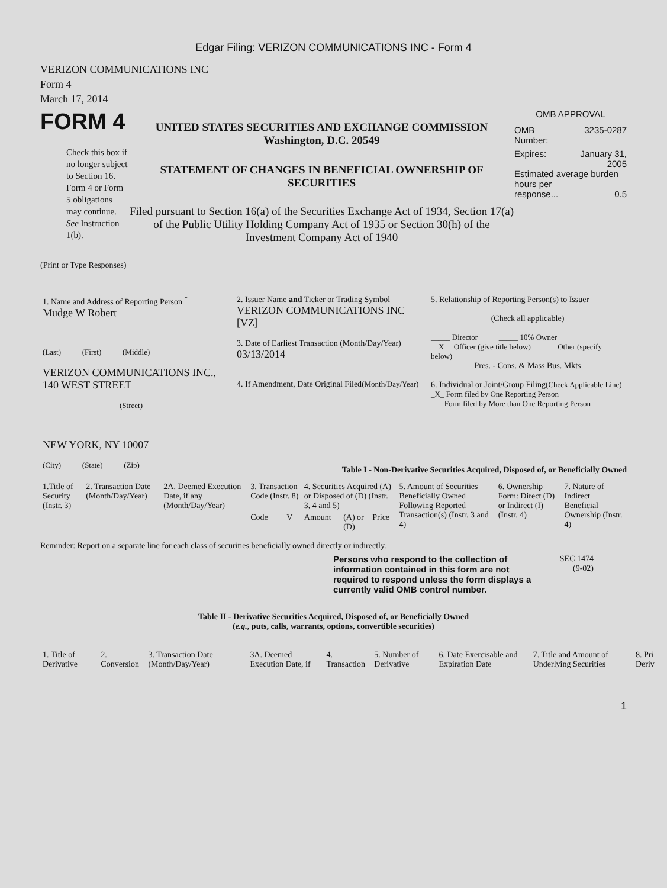Edgar Filing: VERIZON COMMUNICATIONS INC - Form 4
VERIZON COMMUNICATIONS INC
Form 4
March 17, 2014
FORM 4
Check this box if no longer subject to Section 16. Form 4 or Form 5 obligations may continue. See Instruction 1(b).
UNITED STATES SECURITIES AND EXCHANGE COMMISSION
Washington, D.C. 20549
STATEMENT OF CHANGES IN BENEFICIAL OWNERSHIP OF SECURITIES
Filed pursuant to Section 16(a) of the Securities Exchange Act of 1934, Section 17(a) of the Public Utility Holding Company Act of 1935 or Section 30(h) of the Investment Company Act of 1940
OMB APPROVAL
OMB
Number: 3235-0287
Expires: January 31,
2005
Estimated average burden hours per
response... 0.5
(Print or Type Responses)
| 1. Name and Address of Reporting Person <sup>*</sup> Mudge W Robert (Last) (First) (Middle) VERIZON COMMUNICATIONS INC., 140 WEST STREET (Street) NEW YORK, NY 10007 (City) (State) (Zip) | 2. Issuer Name and Ticker or Trading Symbol VERIZON COMMUNICATIONS INC [VZ] 3. Date of Earliest Transaction (Month/Day/Year) 03/13/2014 4. If Amendment, Date Original Filed (Month/Day/Year) | 5. Relationship of Reporting Person(s) to Issuer (Check all applicable) _____ Director _____ 10% Owner __X__ Officer (give title below) _____ Other (specify below) Pres. - Cons. & Mass Bus. Mkts 6. Individual or Joint/Group Filing (Check Applicable Line) _X_ Form filed by One Reporting Person ___ Form filed by More than One Reporting Person |
Table I - Non-Derivative Securities Acquired, Disposed of, or Beneficially Owned
| 1.Title of Security (Instr. 3) | 2. Transaction Date (Month/Day/Year) | 2A. Deemed Execution Date, if any (Month/Day/Year) | 3. Transaction Code (Instr. 8) | | 4. Securities Acquired (A) or Disposed of (D) (Instr. 3, 4 and 5) | | | 5. Amount of Securities Beneficially Owned Following Reported Transaction(s) (Instr. 3 and 4) | 6. Ownership Form: Direct (D) or Indirect (I) (Instr. 4) | 7. Nature of Indirect Beneficial Ownership (Instr. 4) |
| --- | --- | --- | --- | --- | --- | --- | --- | --- | --- | --- |
| | | | Code | V | Amount | (A) or (D) | Price | | | |
Reminder: Report on a separate line for each class of securities beneficially owned directly or indirectly.
Persons who respond to the collection of information contained in this form are not required to respond unless the form displays a currently valid OMB control number.
SEC 1474
(9-02)
Table II - Derivative Securities Acquired, Disposed of, or Beneficially Owned
(e.g., puts, calls, warrants, options, convertible securities)
| 1. Title of Derivative | 2. Conversion | 3. Transaction Date (Month/Day/Year) | 3A. Deemed Execution Date, if | 4. Transaction | 5. Number of Derivative | 6. Date Exercisable and Expiration Date | 7. Title and Amount of Underlying Securities | 8. Pri Deriv |
| --- | --- | --- | --- | --- | --- | --- | --- | --- |
1